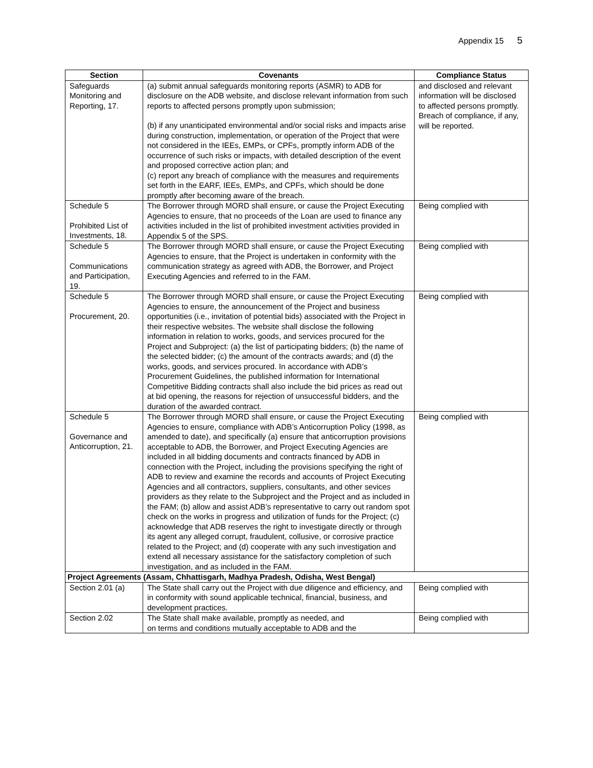Appendix 15 5
| Section | Covenants | Compliance Status |
| --- | --- | --- |
| Safeguards Monitoring and Reporting, 17. | (a) submit annual safeguards monitoring reports (ASMR) to ADB for disclosure on the ADB website, and disclose relevant information from such reports to affected persons promptly upon submission; (b) if any unanticipated environmental and/or social risks and impacts arise during construction, implementation, or operation of the Project that were not considered in the IEEs, EMPs, or CPFs, promptly inform ADB of the occurrence of such risks or impacts, with detailed description of the event and proposed corrective action plan; and (c) report any breach of compliance with the measures and requirements set forth in the EARF, IEEs, EMPs, and CPFs, which should be done promptly after becoming aware of the breach. | and disclosed and relevant information will be disclosed to affected persons promptly. Breach of compliance, if any, will be reported. |
| Schedule 5 Prohibited List of Investments, 18. | The Borrower through MORD shall ensure, or cause the Project Executing Agencies to ensure, that no proceeds of the Loan are used to finance any activities included in the list of prohibited investment activities provided in Appendix 5 of the SPS. | Being complied with |
| Schedule 5 Communications and Participation, 19. | The Borrower through MORD shall ensure, or cause the Project Executing Agencies to ensure, that the Project is undertaken in conformity with the communication strategy as agreed with ADB, the Borrower, and Project Executing Agencies and referred to in the FAM. | Being complied with |
| Schedule 5 Procurement, 20. | The Borrower through MORD shall ensure, or cause the Project Executing Agencies to ensure, the announcement of the Project and business opportunities (i.e., invitation of potential bids) associated with the Project in their respective websites. The website shall disclose the following information in relation to works, goods, and services procured for the Project and Subproject: (a) the list of participating bidders; (b) the name of the selected bidder; (c) the amount of the contracts awards; and (d) the works, goods, and services procured. In accordance with ADB’s Procurement Guidelines, the published information for International Competitive Bidding contracts shall also include the bid prices as read out at bid opening, the reasons for rejection of unsuccessful bidders, and the duration of the awarded contract. | Being complied with |
| Schedule 5 Governance and Anticorruption, 21. | The Borrower through MORD shall ensure, or cause the Project Executing Agencies to ensure, compliance with ADB’s Anticorruption Policy (1998, as amended to date), and specifically (a) ensure that anticorruption provisions acceptable to ADB, the Borrower, and Project Executing Agencies are included in all bidding documents and contracts financed by ADB in connection with the Project, including the provisions specifying the right of ADB to review and examine the records and accounts of Project Executing Agencies and all contractors, suppliers, consultants, and other sevices providers as they relate to the Subproject and the Project and as included in the FAM; (b) allow and assist ADB’s representative to carry out random spot check on the works in progress and utilization of funds for the Project; (c) acknowledge that ADB reserves the right to investigate directly or through its agent any alleged corrupt, fraudulent, collusive, or corrosive practice related to the Project; and (d) cooperate with any such investigation and extend all necessary assistance for the satisfactory completion of such investigation, and as included in the FAM. | Being complied with |
| Project Agreements (Assam, Chhattisgarh, Madhya Pradesh, Odisha, West Bengal) | | |
| Section 2.01 (a) | The State shall carry out the Project with due diligence and efficiency, and in conformity with sound applicable technical, financial, business, and development practices. | Being complied with |
| Section 2.02 | The State shall make available, promptly as needed, and on terms and conditions mutually acceptable to ADB and the | Being complied with |